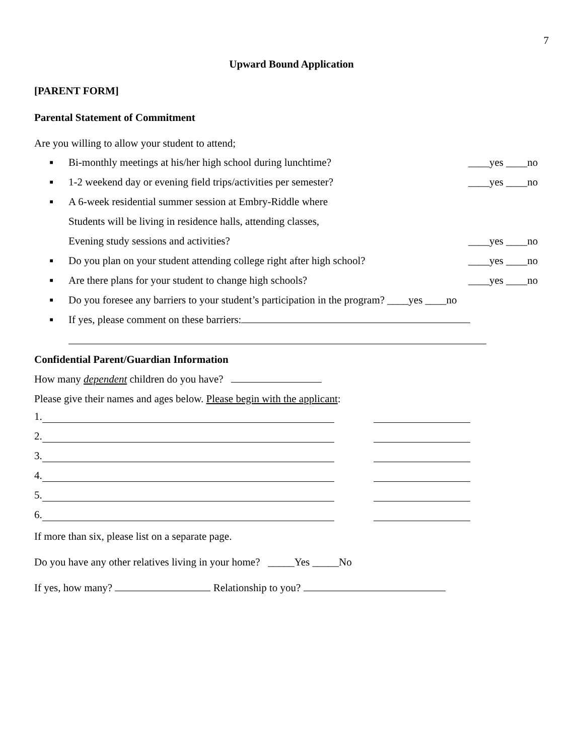7
Upward Bound Application
[PARENT FORM]
Parental Statement of Commitment
Are you willing to allow your student to attend;
■ Bi-monthly meetings at his/her high school during lunchtime? ____yes ____no
■ 1-2 weekend day or evening field trips/activities per semester? ____yes ____no
■ A 6-week residential summer session at Embry-Riddle where
Students will be living in residence halls, attending classes,
Evening study sessions and activities? ____yes ____no
■ Do you plan on your student attending college right after high school? ____yes ____no
■ Are there plans for your student to change high schools? ____yes ____no
■ Do you foresee any barriers to your student’s participation in the program? ____yes ____no
■ If yes, please comment on these barriers:
Confidential Parent/Guardian Information
How many dependent children do you have?
Please give their names and ages below. Please begin with the applicant:
1.
2.
3.
4.
5.
6.
If more than six, please list on a separate page.
Do you have any other relatives living in your home? _____Yes _____No
If yes, how many? Relationship to you?